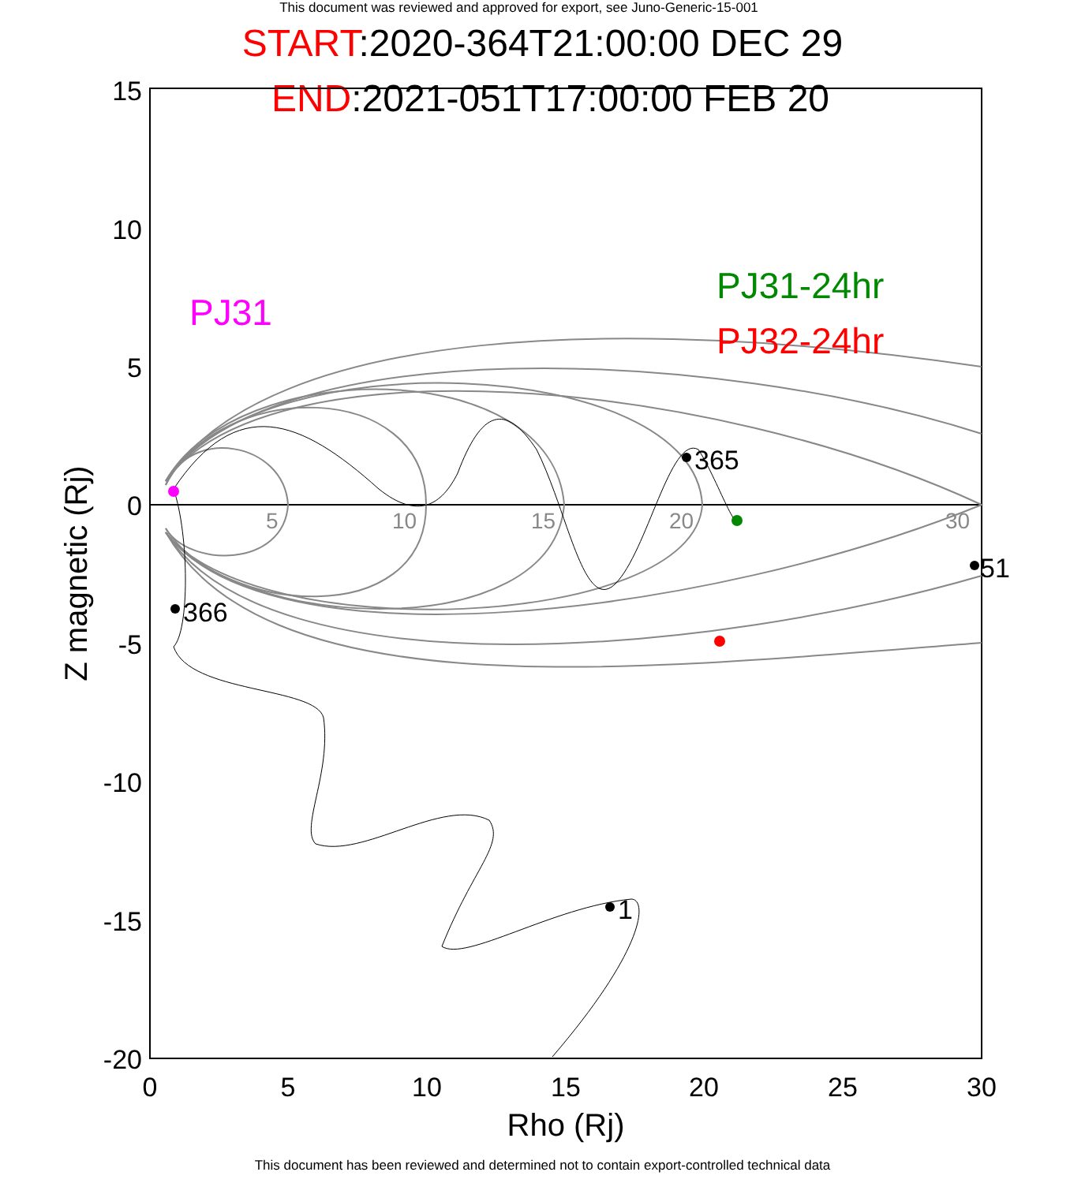This document was reviewed and approved for export, see Juno-Generic-15-001
START:2020-364T21:00:00 DEC 29
END:2021-051T17:00:00 FEB 20
365
366
1
51
5
10
15
20
30
PJ31
PJ31-24hr
PJ32-24hr
15
10
5
0
-5
-10
-15
-20
0
5
10
15
20
25
30
Rho (Rj)
Z magnetic (Rj)
This document has been reviewed and determined not to contain export-controlled technical data